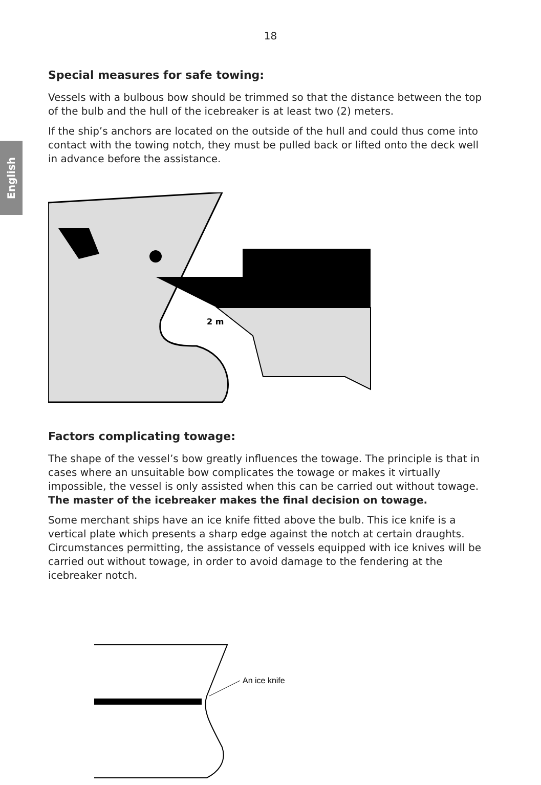English
18
Special measures for safe towing:
Vessels with a bulbous bow should be trimmed so that the distance between the top of the bulb and the hull of the icebreaker is at least two (2) meters.
If the ship’s anchors are located on the outside of the hull and could thus come into contact with the towing notch, they must be pulled back or lifted onto the deck well in advance before the assistance.
2 m
Factors complicating towage:
The shape of the vessel’s bow greatly influences the towage. The principle is that in cases where an unsuitable bow complicates the towage or makes it virtually impossible, the vessel is only assisted when this can be carried out without towage. The master of the icebreaker makes the final decision on towage.
Some merchant ships have an ice knife fitted above the bulb. This ice knife is a vertical plate which presents a sharp edge against the notch at certain draughts. Circumstances permitting, the assistance of vessels equipped with ice knives will be carried out without towage, in order to avoid damage to the fendering at the icebreaker notch.
An ice knife